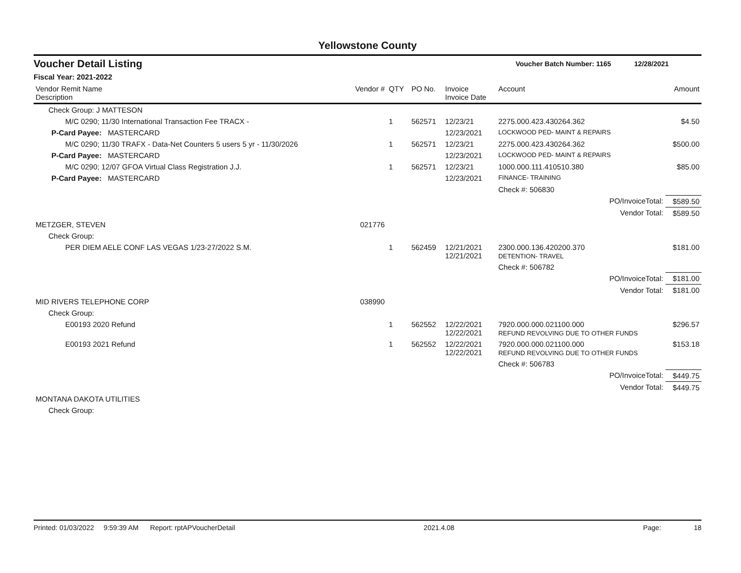Yellowstone County
Voucher Detail Listing Voucher Batch Number: 1165 12/28/2021
Fiscal Year: 2021-2022
| Vendor Remit Name Description | Vendor # | QTY | PO No. | Invoice Invoice Date | Account | Amount |
| --- | --- | --- | --- | --- | --- | --- |
| Check Group: J MATTESON | | | | | | |
| M/C 0290; 11/30 International Transaction Fee TRACX - | | 1 | 562571 | 12/23/21 | 2275.000.423.430264.362 | $4.50 |
| P-Card Payee: MASTERCARD | | | | 12/23/2021 | LOCKWOOD PED- MAINT & REPAIRS | |
| M/C 0290; 11/30 TRAFX - Data-Net Counters 5 users 5 yr - 11/30/2026 | | 1 | 562571 | 12/23/21 | 2275.000.423.430264.362 | $500.00 |
| P-Card Payee: MASTERCARD | | | | 12/23/2021 | LOCKWOOD PED- MAINT & REPAIRS | |
| M/C 0290; 12/07 GFOA Virtual Class Registration J.J. | | 1 | 562571 | 12/23/21 | 1000.000.111.410510.380 | $85.00 |
| P-Card Payee: MASTERCARD | | | | 12/23/2021 | FINANCE- TRAINING | |
| | | | | | Check #: 506830 | |
| | | | | | PO/InvoiceTotal: | $589.50 |
| | | | | | Vendor Total: | $589.50 |
| METZGER, STEVEN | 021776 | | | | | |
| Check Group: | | | | | | |
| PER DIEM AELE CONF LAS VEGAS 1/23-27/2022 S.M. | | 1 | 562459 | 12/21/2021 12/21/2021 | 2300.000.136.420200.370 DETENTION- TRAVEL | $181.00 |
| | | | | | Check #: 506782 | |
| | | | | | PO/InvoiceTotal: | $181.00 |
| | | | | | Vendor Total: | $181.00 |
| MID RIVERS TELEPHONE CORP | 038990 | | | | | |
| Check Group: | | | | | | |
| E00193 2020 Refund | | 1 | 562552 | 12/22/2021 12/22/2021 | 7920.000.000.021100.000 REFUND REVOLVING DUE TO OTHER FUNDS | $296.57 |
| E00193 2021 Refund | | 1 | 562552 | 12/22/2021 12/22/2021 | 7920.000.000.021100.000 REFUND REVOLVING DUE TO OTHER FUNDS | $153.18 |
| | | | | | Check #: 506783 | |
| | | | | | PO/InvoiceTotal: | $449.75 |
| | | | | | Vendor Total: | $449.75 |
| MONTANA DAKOTA UTILITIES | | | | | | |
| Check Group: | | | | | | |
Printed: 01/03/2022 9:59:39 AM Report: rptAPVoucherDetail 2021.4.08 Page: 18